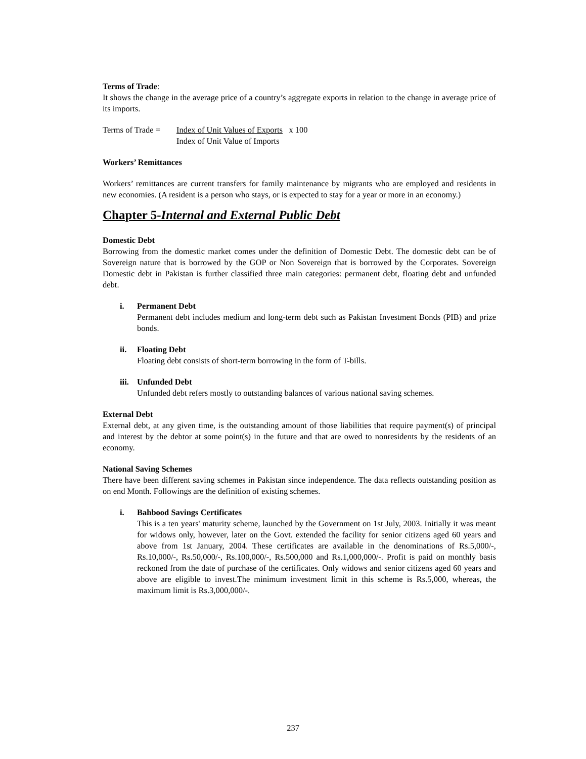Terms of Trade:
It shows the change in the average price of a country’s aggregate exports in relation to the change in average price of its imports.
Terms of Trade = Index of Unit Values of Exports x 100
Index of Unit Value of Imports
Workers’ Remittances
Workers’ remittances are current transfers for family maintenance by migrants who are employed and residents in new economies. (A resident is a person who stays, or is expected to stay for a year or more in an economy.)
Chapter 5-Internal and External Public Debt
Domestic Debt
Borrowing from the domestic market comes under the definition of Domestic Debt. The domestic debt can be of Sovereign nature that is borrowed by the GOP or Non Sovereign that is borrowed by the Corporates. Sovereign Domestic debt in Pakistan is further classified three main categories: permanent debt, floating debt and unfunded debt.
i. Permanent Debt
Permanent debt includes medium and long-term debt such as Pakistan Investment Bonds (PIB) and prize bonds.
ii. Floating Debt
Floating debt consists of short-term borrowing in the form of T-bills.
iii.
Unfunded Debt
Unfunded debt refers mostly to outstanding balances of various national saving schemes.
External Debt
External debt, at any given time, is the outstanding amount of those liabilities that require payment(s) of principal and interest by the debtor at some point(s) in the future and that are owed to nonresidents by the residents of an economy.
National Saving Schemes
There have been different saving schemes in Pakistan since independence. The data reflects outstanding position as on end Month. Followings are the definition of existing schemes.
i. Bahbood Savings Certificates
This is a ten years' maturity scheme, launched by the Government on 1st July, 2003. Initially it was meant for widows only, however, later on the Govt. extended the facility for senior citizens aged 60 years and above from 1st January, 2004. These certificates are available in the denominations of Rs.5,000/-, Rs.10,000/-, Rs.50,000/-, Rs.100,000/-, Rs.500,000 and Rs.1,000,000/-. Profit is paid on monthly basis reckoned from the date of purchase of the certificates. Only widows and senior citizens aged 60 years and above are eligible to invest.The minimum investment limit in this scheme is Rs.5,000, whereas, the maximum limit is Rs.3,000,000/-.
237